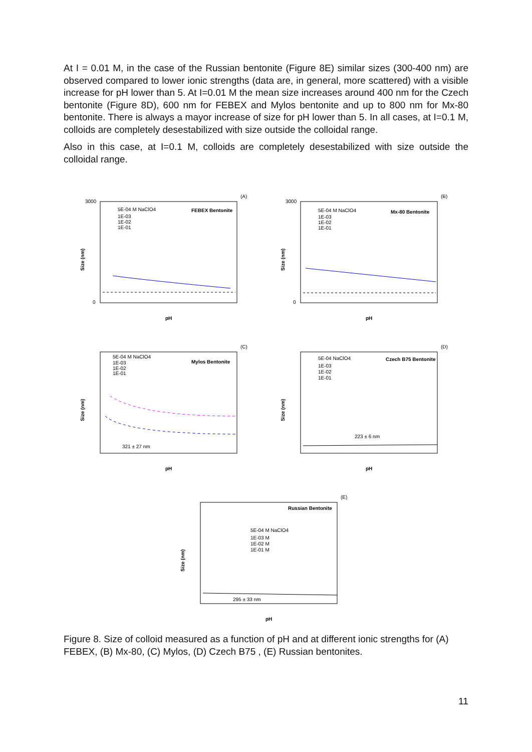At I = 0.01 M, in the case of the Russian bentonite (Figure 8E) similar sizes (300-400 nm) are observed compared to lower ionic strengths (data are, in general, more scattered) with a visible increase for pH lower than 5. At I=0.01 M the mean size increases around 400 nm for the Czech bentonite (Figure 8D), 600 nm for FEBEX and Mylos bentonite and up to 800 nm for Mx-80 bentonite. There is always a mayor increase of size for pH lower than 5. In all cases, at I=0.1 M, colloids are completely desestabilized with size outside the colloidal range.
Also in this case, at I=0.1 M, colloids are completely desestabilized with size outside the colloidal range.
(A)
FEBEX Bentonite
5E-04 M NaClO4
1E-03
1E-02
1E-01
Size (nm)
pH
3000
0
(B)
Mx-80 Bentonite
5E-04 M NaClO4
1E-03
1E-02
1E-01
Size (nm)
pH
3000
0
(C)
Mylos Bentonite
5E-04 M NaClO4
1E-03
1E-02
1E-01
321 ± 27 nm
Size (nm)
pH
(D)
Czech B75 Bentonite
5E-04 NaClO4
1E-03
1E-02
1E-01
223 ± 6 nm
Size (nm)
pH
(E)
Russian Bentonite
5E-04 M NaClO4
1E-03 M
1E-02 M
1E-01 M
295 ± 33 nm
Size (nm)
pH
Figure 8. Size of colloid measured as a function of pH and at different ionic strengths for (A) FEBEX, (B) Mx-80, (C) Mylos, (D) Czech B75 , (E) Russian bentonites.
11